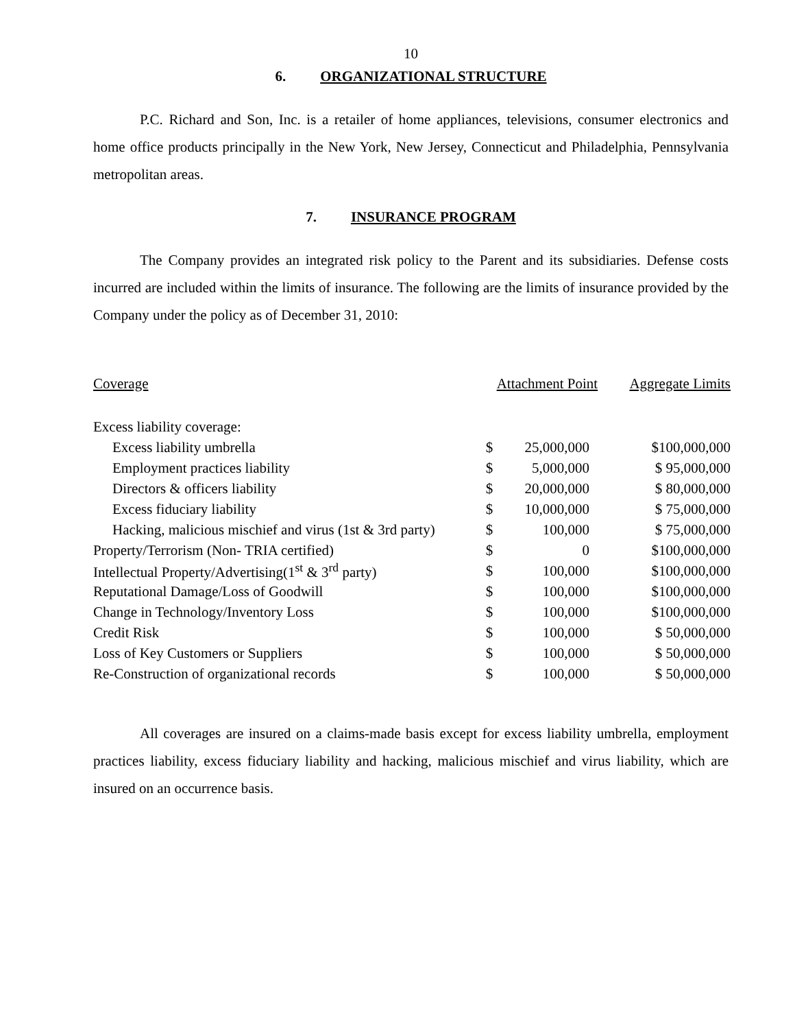10
6. ORGANIZATIONAL STRUCTURE
P.C. Richard and Son, Inc. is a retailer of home appliances, televisions, consumer electronics and home office products principally in the New York, New Jersey, Connecticut and Philadelphia, Pennsylvania metropolitan areas.
7. INSURANCE PROGRAM
The Company provides an integrated risk policy to the Parent and its subsidiaries. Defense costs incurred are included within the limits of insurance. The following are the limits of insurance provided by the Company under the policy as of December 31, 2010:
| Coverage | Attachment Point | | Aggregate Limits |
| --- | --- | --- | --- |
| Excess liability coverage: | | | |
| Excess liability umbrella | $ | 25,000,000 | $100,000,000 |
| Employment practices liability | $ | 5,000,000 | $ 95,000,000 |
| Directors & officers liability | $ | 20,000,000 | $ 80,000,000 |
| Excess fiduciary liability | $ | 10,000,000 | $ 75,000,000 |
| Hacking, malicious mischief and virus (1st & 3rd party) | $ | 100,000 | $ 75,000,000 |
| Property/Terrorism (Non- TRIA certified) | $ | 0 | $100,000,000 |
| Intellectual Property/Advertising(1<sup>st</sup> & 3<sup>rd</sup> party) | $ | 100,000 | $100,000,000 |
| Reputational Damage/Loss of Goodwill | $ | 100,000 | $100,000,000 |
| Change in Technology/Inventory Loss | $ | 100,000 | $100,000,000 |
| Credit Risk | $ | 100,000 | $ 50,000,000 |
| Loss of Key Customers or Suppliers | $ | 100,000 | $ 50,000,000 |
| Re-Construction of organizational records | $ | 100,000 | $ 50,000,000 |
All coverages are insured on a claims-made basis except for excess liability umbrella, employment practices liability, excess fiduciary liability and hacking, malicious mischief and virus liability, which are insured on an occurrence basis.